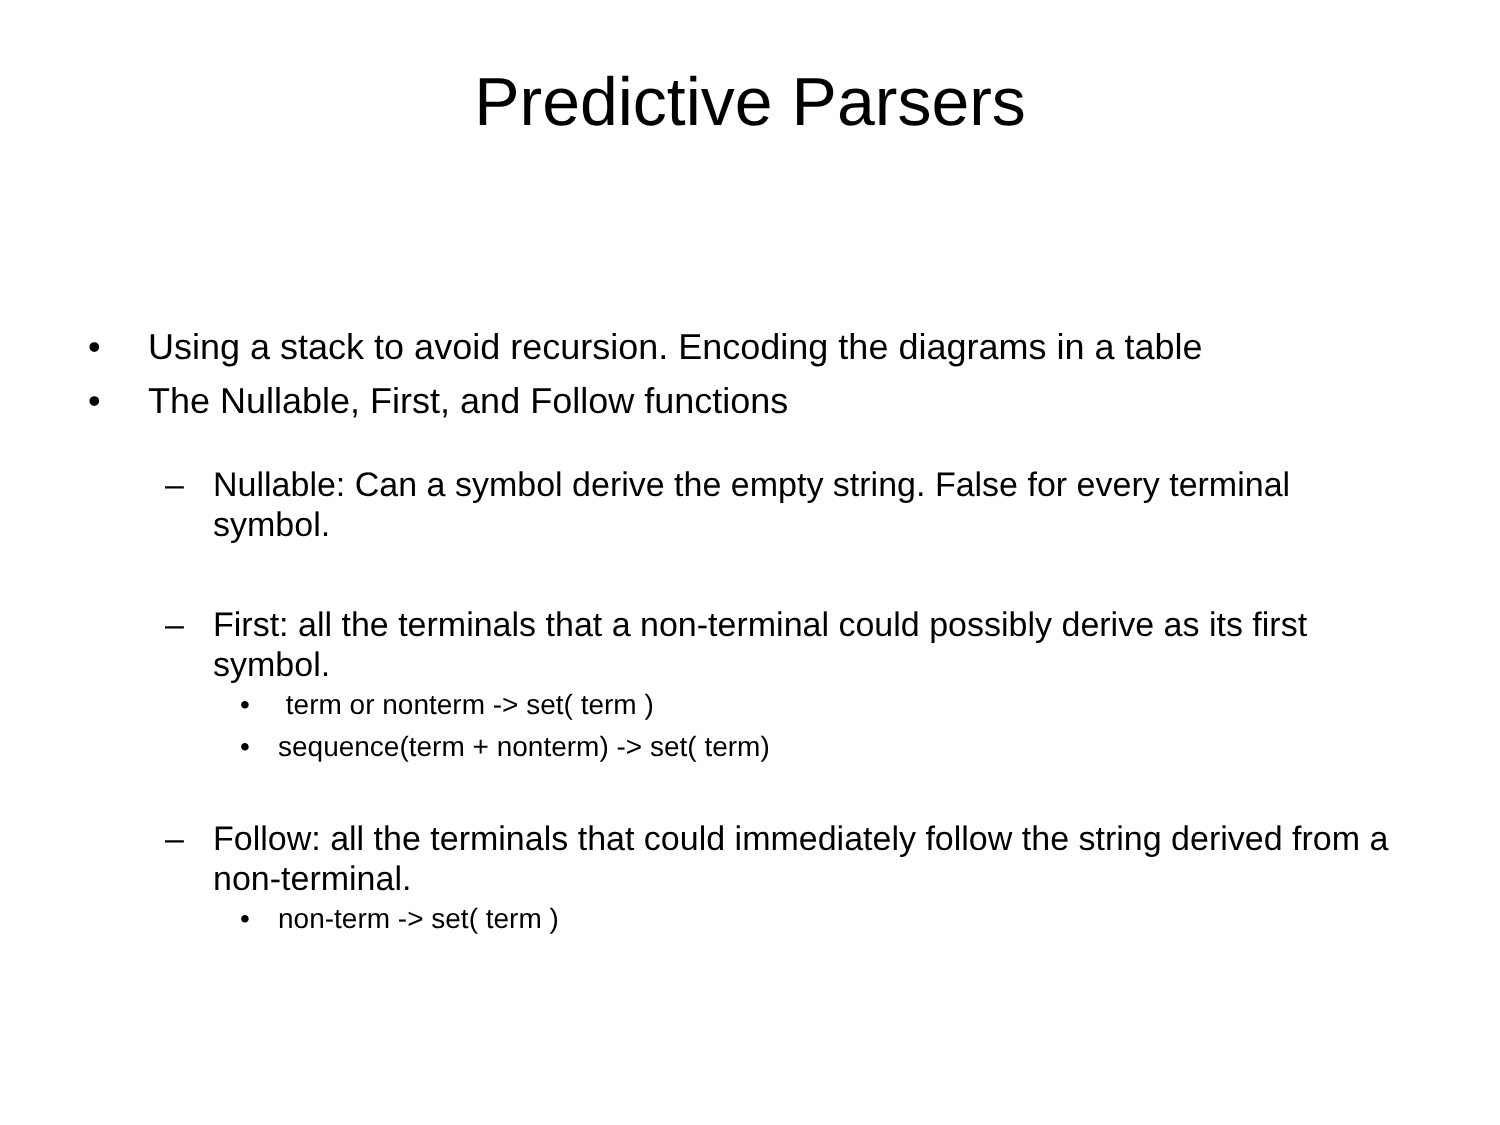Predictive Parsers
• Using a stack to avoid recursion. Encoding the diagrams in a table
• The Nullable, First, and Follow functions
– Nullable: Can a symbol derive the empty string. False for every terminal symbol.
– First: all the terminals that a non-terminal could possibly derive as its first symbol.
• term or nonterm -> set( term )
• sequence(term + nonterm) -> set( term)
– Follow: all the terminals that could immediately follow the string derived from a non-terminal.
• non-term -> set( term )